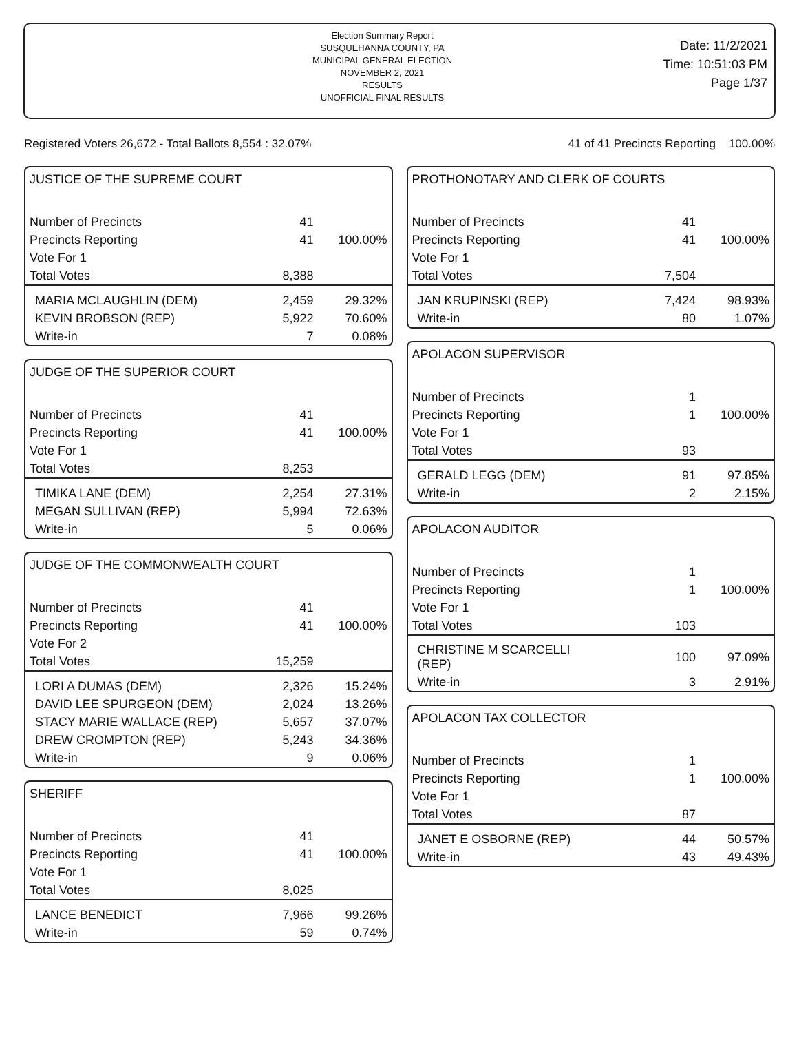Election Summary Report
SUSQUEHANNA COUNTY, PA
MUNICIPAL GENERAL ELECTION
NOVEMBER 2, 2021
RESULTS
UNOFFICIAL FINAL RESULTS
Date: 11/2/2021
Time: 10:51:03 PM
Page 1/37
Registered Voters 26,672 - Total Ballots 8,554 : 32.07% 41 of 41 Precincts Reporting 100.00%
JUSTICE OF THE SUPREME COURT
| Number of Precincts | 41 | |
| Precincts Reporting | 41 | 100.00% |
| Vote For 1 | | |
| Total Votes | 8,388 | |
| MARIA MCLAUGHLIN (DEM) | 2,459 | 29.32% |
| KEVIN BROBSON (REP) | 5,922 | 70.60% |
| Write-in | 7 | 0.08% |
JUDGE OF THE SUPERIOR COURT
| Number of Precincts | 41 | |
| Precincts Reporting | 41 | 100.00% |
| Vote For 1 | | |
| Total Votes | 8,253 | |
| TIMIKA LANE (DEM) | 2,254 | 27.31% |
| MEGAN SULLIVAN (REP) | 5,994 | 72.63% |
| Write-in | 5 | 0.06% |
JUDGE OF THE COMMONWEALTH COURT
| Number of Precincts | 41 | |
| Precincts Reporting | 41 | 100.00% |
| Vote For 2 | | |
| Total Votes | 15,259 | |
| LORI A DUMAS (DEM) | 2,326 | 15.24% |
| DAVID LEE SPURGEON (DEM) | 2,024 | 13.26% |
| STACY MARIE WALLACE (REP) | 5,657 | 37.07% |
| DREW CROMPTON (REP) | 5,243 | 34.36% |
| Write-in | 9 | 0.06% |
SHERIFF
| Number of Precincts | 41 | |
| Precincts Reporting | 41 | 100.00% |
| Vote For 1 | | |
| Total Votes | 8,025 | |
| LANCE BENEDICT | 7,966 | 99.26% |
| Write-in | 59 | 0.74% |
PROTHONOTARY AND CLERK OF COURTS
| Number of Precincts | 41 | |
| Precincts Reporting | 41 | 100.00% |
| Vote For 1 | | |
| Total Votes | 7,504 | |
| JAN KRUPINSKI (REP) | 7,424 | 98.93% |
| Write-in | 80 | 1.07% |
APOLACON SUPERVISOR
| Number of Precincts | 1 | |
| Precincts Reporting | 1 | 100.00% |
| Vote For 1 | | |
| Total Votes | 93 | |
| GERALD LEGG (DEM) | 91 | 97.85% |
| Write-in | 2 | 2.15% |
APOLACON AUDITOR
| Number of Precincts | 1 | |
| Precincts Reporting | 1 | 100.00% |
| Vote For 1 | | |
| Total Votes | 103 | |
| CHRISTINE M SCARCELLI (REP) | 100 | 97.09% |
| Write-in | 3 | 2.91% |
APOLACON TAX COLLECTOR
| Number of Precincts | 1 | |
| Precincts Reporting | 1 | 100.00% |
| Vote For 1 | | |
| Total Votes | 87 | |
| JANET E OSBORNE (REP) | 44 | 50.57% |
| Write-in | 43 | 49.43% |